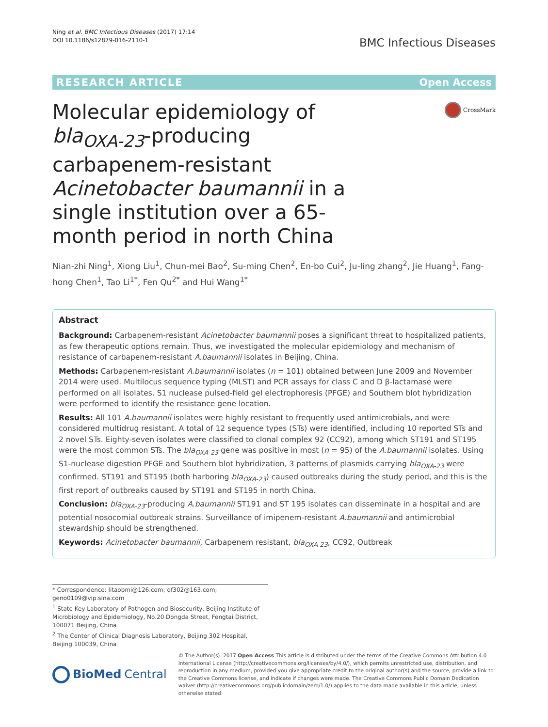Ning et al. BMC Infectious Diseases (2017) 17:14
DOI 10.1186/s12879-016-2110-1
BMC Infectious Diseases
RESEARCH ARTICLE Open Access
Molecular epidemiology of bla<sub>OXA-23</sub>-producing carbapenem-resistant Acinetobacter baumannii in a single institution over a 65-month period in north China
CrossMark
Nian-zhi Ning<sup>1</sup>, Xiong Liu<sup>1</sup>, Chun-mei Bao<sup>2</sup>, Su-ming Chen<sup>2</sup>, En-bo Cui<sup>2</sup>, Ju-ling zhang<sup>2</sup>, Jie Huang<sup>1</sup>, Fang-hong Chen<sup>1</sup>, Tao Li<sup>1*</sup>, Fen Qu<sup>2*</sup> and Hui Wang<sup>1*</sup>
Abstract
Background: Carbapenem-resistant Acinetobacter baumannii poses a significant threat to hospitalized patients, as few therapeutic options remain. Thus, we investigated the molecular epidemiology and mechanism of resistance of carbapenem-resistant A.baumannii isolates in Beijing, China.
Methods: Carbapenem-resistant A.baumannii isolates (n = 101) obtained between June 2009 and November 2014 were used. Multilocus sequence typing (MLST) and PCR assays for class C and D β-lactamase were performed on all isolates. S1 nuclease pulsed-field gel electrophoresis (PFGE) and Southern blot hybridization were performed to identify the resistance gene location.
Results: All 101 A.baumannii isolates were highly resistant to frequently used antimicrobials, and were considered multidrug resistant. A total of 12 sequence types (STs) were identified, including 10 reported STs and 2 novel STs. Eighty-seven isolates were classified to clonal complex 92 (CC92), among which ST191 and ST195 were the most common STs. The bla<sub>OXA-23</sub> gene was positive in most (n = 95) of the A.baumannii isolates. Using S1-nuclease digestion PFGE and Southern blot hybridization, 3 patterns of plasmids carrying bla<sub>OXA-23</sub> were confirmed. ST191 and ST195 (both harboring bla<sub>OXA-23</sub>) caused outbreaks during the study period, and this is the first report of outbreaks caused by ST191 and ST195 in north China.
Conclusion: bla<sub>OXA-23</sub>-producing A.baumannii ST191 and ST 195 isolates can disseminate in a hospital and are potential nosocomial outbreak strains. Surveillance of imipenem-resistant A.baumannii and antimicrobial stewardship should be strengthened.
Keywords: Acinetobacter baumannii, Carbapenem resistant, bla<sub>OXA-23</sub>, CC92, Outbreak
* Correspondence: litaobmi@126.com; qf302@163.com; geno0109@vip.sina.com
<sup>1</sup> State Key Laboratory of Pathogen and Biosecurity, Beijing Institute of Microbiology and Epidemiology, No.20 Dongda Street, Fengtai District, 100071 Beijing, China
<sup>2</sup> The Center of Clinical Diagnosis Laboratory, Beijing 302 Hospital, Beijing 100039, China
BioMed Central
© The Author(s). 2017 Open Access This article is distributed under the terms of the Creative Commons Attribution 4.0 International License (http://creativecommons.org/licenses/by/4.0/), which permits unrestricted use, distribution, and reproduction in any medium, provided you give appropriate credit to the original author(s) and the source, provide a link to the Creative Commons license, and indicate if changes were made. The Creative Commons Public Domain Dedication waiver (http://creativecommons.org/publicdomain/zero/1.0/) applies to the data made available in this article, unless otherwise stated.